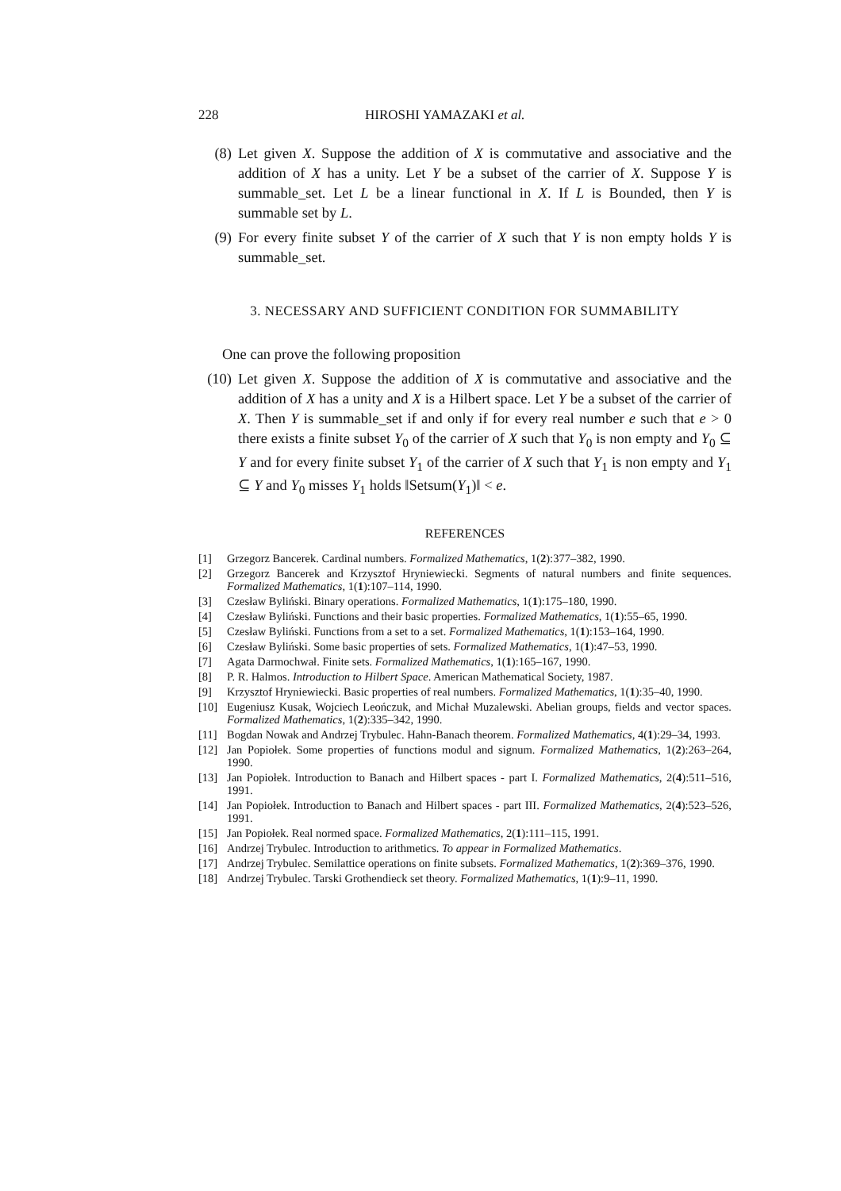228 HIROSHI YAMAZAKI et al.
(8) Let given X. Suppose the addition of X is commutative and associative and the addition of X has a unity. Let Y be a subset of the carrier of X. Suppose Y is summable_set. Let L be a linear functional in X. If L is Bounded, then Y is summable set by L.
(9) For every finite subset Y of the carrier of X such that Y is non empty holds Y is summable_set.
3. NECESSARY AND SUFFICIENT CONDITION FOR SUMMABILITY
One can prove the following proposition
(10) Let given X. Suppose the addition of X is commutative and associative and the addition of X has a unity and X is a Hilbert space. Let Y be a subset of the carrier of X. Then Y is summable_set if and only if for every real number e such that e > 0 there exists a finite subset Y<sub>0</sub> of the carrier of X such that Y<sub>0</sub> is non empty and Y<sub>0</sub> ⊆ Y and for every finite subset Y<sub>1</sub> of the carrier of X such that Y<sub>1</sub> is non empty and Y<sub>1</sub> ⊆ Y and Y<sub>0</sub> misses Y<sub>1</sub> holds ‖Setsum(Y<sub>1</sub>)‖ < e.
REFERENCES
[1] Grzegorz Bancerek. Cardinal numbers. Formalized Mathematics, 1(2):377–382, 1990.
[2] Grzegorz Bancerek and Krzysztof Hryniewiecki. Segments of natural numbers and finite sequences. Formalized Mathematics, 1(1):107–114, 1990.
[3] Czesław Byliński. Binary operations. Formalized Mathematics, 1(1):175–180, 1990.
[4] Czesław Byliński. Functions and their basic properties. Formalized Mathematics, 1(1):55–65, 1990.
[5] Czesław Byliński. Functions from a set to a set. Formalized Mathematics, 1(1):153–164, 1990.
[6] Czesław Byliński. Some basic properties of sets. Formalized Mathematics, 1(1):47–53, 1990.
[7] Agata Darmochwał. Finite sets. Formalized Mathematics, 1(1):165–167, 1990.
[8] P. R. Halmos. Introduction to Hilbert Space. American Mathematical Society, 1987.
[9] Krzysztof Hryniewiecki. Basic properties of real numbers. Formalized Mathematics, 1(1):35–40, 1990.
[10] Eugeniusz Kusak, Wojciech Leończuk, and Michał Muzalewski. Abelian groups, fields and vector spaces. Formalized Mathematics, 1(2):335–342, 1990.
[11] Bogdan Nowak and Andrzej Trybulec. Hahn-Banach theorem. Formalized Mathematics, 4(1):29–34, 1993.
[12] Jan Popiołek. Some properties of functions modul and signum. Formalized Mathematics, 1(2):263–264, 1990.
[13] Jan Popiołek. Introduction to Banach and Hilbert spaces - part I. Formalized Mathematics, 2(4):511–516, 1991.
[14] Jan Popiołek. Introduction to Banach and Hilbert spaces - part III. Formalized Mathematics, 2(4):523–526, 1991.
[15] Jan Popiołek. Real normed space. Formalized Mathematics, 2(1):111–115, 1991.
[16] Andrzej Trybulec. Introduction to arithmetics. To appear in Formalized Mathematics.
[17] Andrzej Trybulec. Semilattice operations on finite subsets. Formalized Mathematics, 1(2):369–376, 1990.
[18] Andrzej Trybulec. Tarski Grothendieck set theory. Formalized Mathematics, 1(1):9–11, 1990.